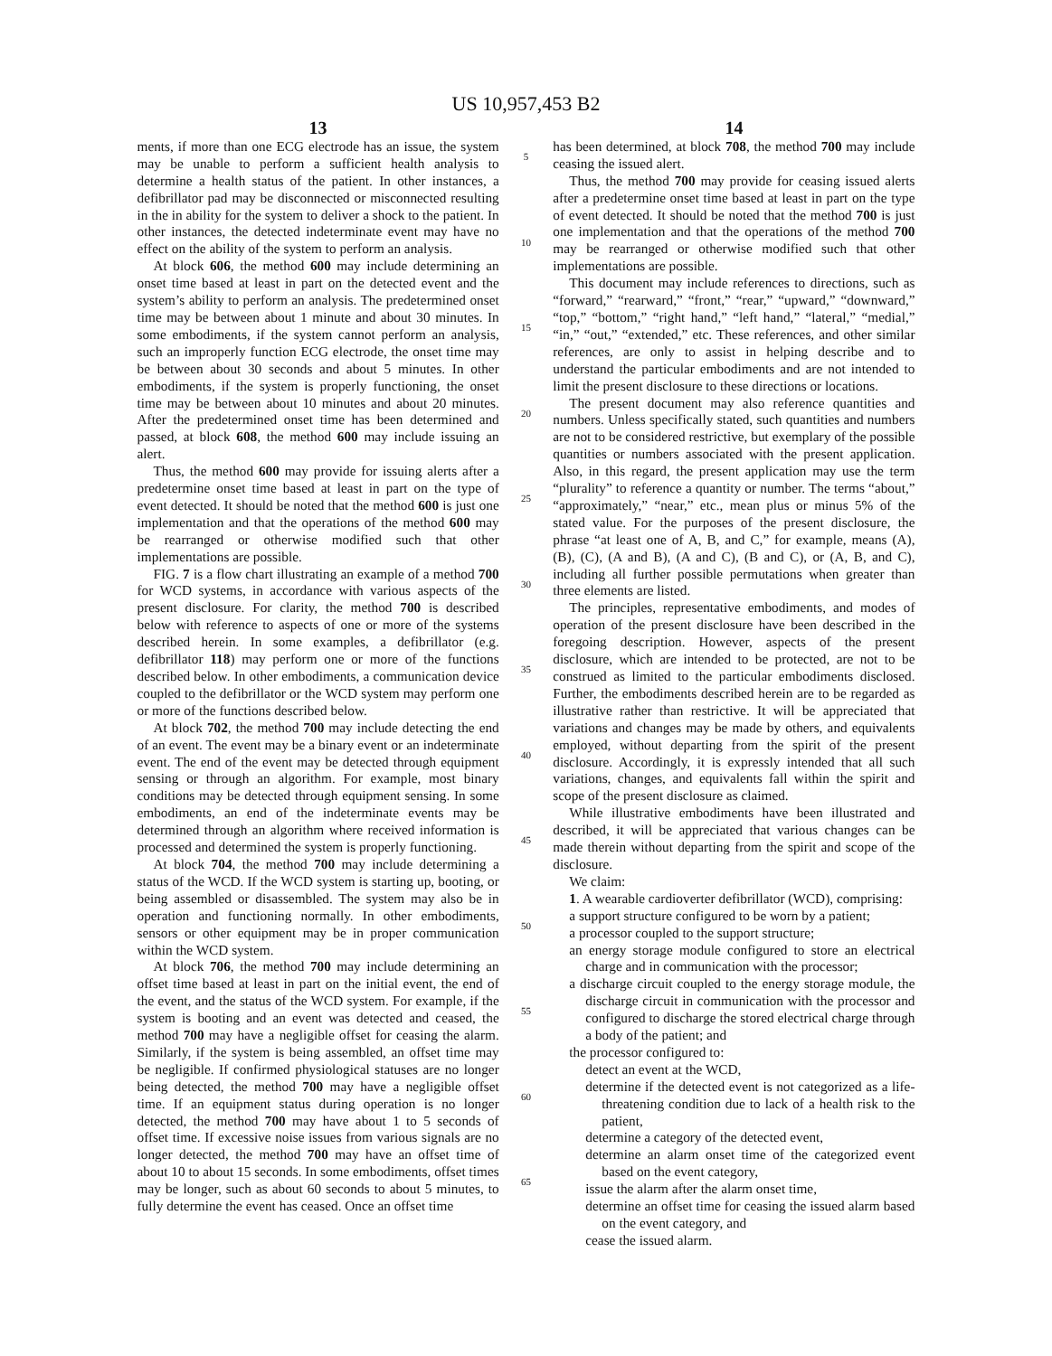US 10,957,453 B2
13
ments, if more than one ECG electrode has an issue, the system may be unable to perform a sufficient health analysis to determine a health status of the patient. In other instances, a defibrillator pad may be disconnected or misconnected resulting in the in ability for the system to deliver a shock to the patient. In other instances, the detected indeterminate event may have no effect on the ability of the system to perform an analysis.
At block 606, the method 600 may include determining an onset time based at least in part on the detected event and the system’s ability to perform an analysis. The predetermined onset time may be between about 1 minute and about 30 minutes. In some embodiments, if the system cannot perform an analysis, such an improperly function ECG electrode, the onset time may be between about 30 seconds and about 5 minutes. In other embodiments, if the system is properly functioning, the onset time may be between about 10 minutes and about 20 minutes. After the predetermined onset time has been determined and passed, at block 608, the method 600 may include issuing an alert.
Thus, the method 600 may provide for issuing alerts after a predetermine onset time based at least in part on the type of event detected. It should be noted that the method 600 is just one implementation and that the operations of the method 600 may be rearranged or otherwise modified such that other implementations are possible.
FIG. 7 is a flow chart illustrating an example of a method 700 for WCD systems, in accordance with various aspects of the present disclosure. For clarity, the method 700 is described below with reference to aspects of one or more of the systems described herein. In some examples, a defibrillator (e.g. defibrillator 118) may perform one or more of the functions described below. In other embodiments, a communication device coupled to the defibrillator or the WCD system may perform one or more of the functions described below.
At block 702, the method 700 may include detecting the end of an event. The event may be a binary event or an indeterminate event. The end of the event may be detected through equipment sensing or through an algorithm. For example, most binary conditions may be detected through equipment sensing. In some embodiments, an end of the indeterminate events may be determined through an algorithm where received information is processed and determined the system is properly functioning.
At block 704, the method 700 may include determining a status of the WCD. If the WCD system is starting up, booting, or being assembled or disassembled. The system may also be in operation and functioning normally. In other embodiments, sensors or other equipment may be in proper communication within the WCD system.
At block 706, the method 700 may include determining an offset time based at least in part on the initial event, the end of the event, and the status of the WCD system. For example, if the system is booting and an event was detected and ceased, the method 700 may have a negligible offset for ceasing the alarm. Similarly, if the system is being assembled, an offset time may be negligible. If confirmed physiological statuses are no longer being detected, the method 700 may have a negligible offset time. If an equipment status during operation is no longer detected, the method 700 may have about 1 to 5 seconds of offset time. If excessive noise issues from various signals are no longer detected, the method 700 may have an offset time of about 10 to about 15 seconds. In some embodiments, offset times may be longer, such as about 60 seconds to about 5 minutes, to fully determine the event has ceased. Once an offset time
5
10
15
20
25
30
35
40
45
50
55
60
65
14
has been determined, at block 708, the method 700 may include ceasing the issued alert.
Thus, the method 700 may provide for ceasing issued alerts after a predetermine onset time based at least in part on the type of event detected. It should be noted that the method 700 is just one implementation and that the operations of the method 700 may be rearranged or otherwise modified such that other implementations are possible.
This document may include references to directions, such as “forward,” “rearward,” “front,” “rear,” “upward,” “downward,” “top,” “bottom,” “right hand,” “left hand,” “lateral,” “medial,” “in,” “out,” “extended,” etc. These references, and other similar references, are only to assist in helping describe and to understand the particular embodiments and are not intended to limit the present disclosure to these directions or locations.
The present document may also reference quantities and numbers. Unless specifically stated, such quantities and numbers are not to be considered restrictive, but exemplary of the possible quantities or numbers associated with the present application. Also, in this regard, the present application may use the term “plurality” to reference a quantity or number. The terms “about,” “approximately,” “near,” etc., mean plus or minus 5% of the stated value. For the purposes of the present disclosure, the phrase “at least one of A, B, and C,” for example, means (A), (B), (C), (A and B), (A and C), (B and C), or (A, B, and C), including all further possible permutations when greater than three elements are listed.
The principles, representative embodiments, and modes of operation of the present disclosure have been described in the foregoing description. However, aspects of the present disclosure, which are intended to be protected, are not to be construed as limited to the particular embodiments disclosed. Further, the embodiments described herein are to be regarded as illustrative rather than restrictive. It will be appreciated that variations and changes may be made by others, and equivalents employed, without departing from the spirit of the present disclosure. Accordingly, it is expressly intended that all such variations, changes, and equivalents fall within the spirit and scope of the present disclosure as claimed.
While illustrative embodiments have been illustrated and described, it will be appreciated that various changes can be made therein without departing from the spirit and scope of the disclosure.
We claim:
1. A wearable cardioverter defibrillator (WCD), comprising:
a support structure configured to be worn by a patient;
a processor coupled to the support structure;
an energy storage module configured to store an electrical charge and in communication with the processor;
a discharge circuit coupled to the energy storage module, the discharge circuit in communication with the processor and configured to discharge the stored electrical charge through a body of the patient; and
the processor configured to:
detect an event at the WCD,
determine if the detected event is not categorized as a life-threatening condition due to lack of a health risk to the patient,
determine a category of the detected event,
determine an alarm onset time of the categorized event based on the event category,
issue the alarm after the alarm onset time,
determine an offset time for ceasing the issued alarm based on the event category, and
cease the issued alarm.